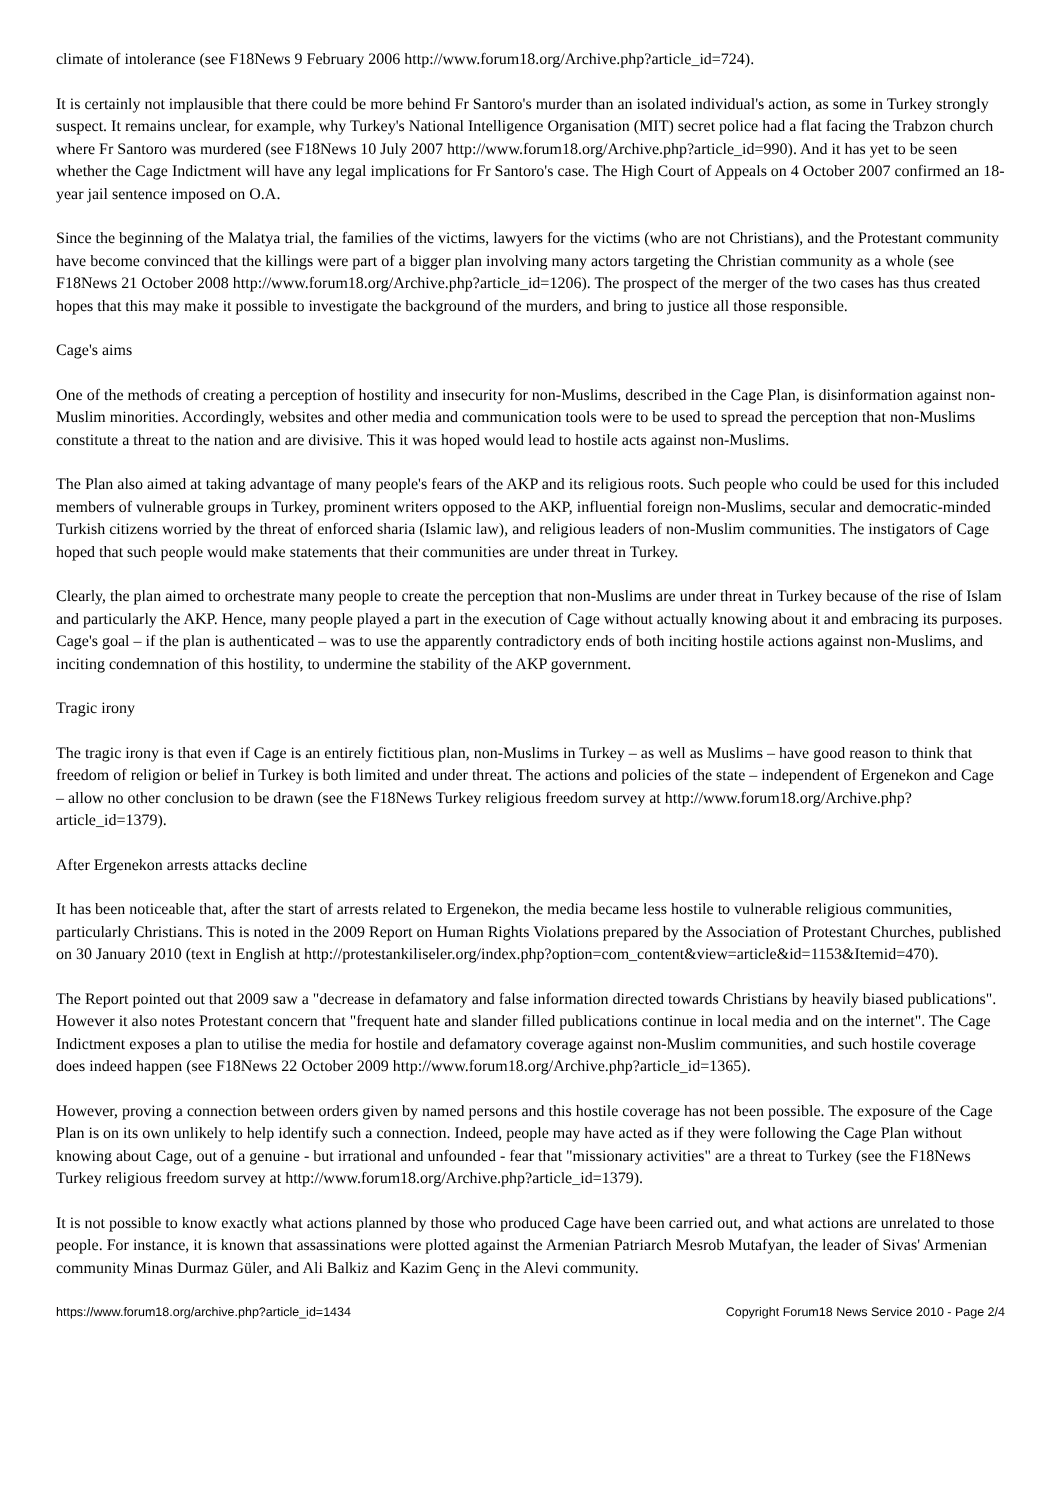climate of intolerance (see F18News 9 February 2006 http://www.forum18.org/Archive.php?article_id=724).
It is certainly not implausible that there could be more behind Fr Santoro's murder than an isolated individual's action, as some in Turkey strongly suspect. It remains unclear, for example, why Turkey's National Intelligence Organisation (MIT) secret police had a flat facing the Trabzon church where Fr Santoro was murdered (see F18News 10 July 2007 http://www.forum18.org/Archive.php?article_id=990). And it has yet to be seen whether the Cage Indictment will have any legal implications for Fr Santoro's case. The High Court of Appeals on 4 October 2007 confirmed an 18-year jail sentence imposed on O.A.
Since the beginning of the Malatya trial, the families of the victims, lawyers for the victims (who are not Christians), and the Protestant community have become convinced that the killings were part of a bigger plan involving many actors targeting the Christian community as a whole (see F18News 21 October 2008 http://www.forum18.org/Archive.php?article_id=1206). The prospect of the merger of the two cases has thus created hopes that this may make it possible to investigate the background of the murders, and bring to justice all those responsible.
Cage's aims
One of the methods of creating a perception of hostility and insecurity for non-Muslims, described in the Cage Plan, is disinformation against non-Muslim minorities. Accordingly, websites and other media and communication tools were to be used to spread the perception that non-Muslims constitute a threat to the nation and are divisive. This it was hoped would lead to hostile acts against non-Muslims.
The Plan also aimed at taking advantage of many people's fears of the AKP and its religious roots. Such people who could be used for this included members of vulnerable groups in Turkey, prominent writers opposed to the AKP, influential foreign non-Muslims, secular and democratic-minded Turkish citizens worried by the threat of enforced sharia (Islamic law), and religious leaders of non-Muslim communities. The instigators of Cage hoped that such people would make statements that their communities are under threat in Turkey.
Clearly, the plan aimed to orchestrate many people to create the perception that non-Muslims are under threat in Turkey because of the rise of Islam and particularly the AKP. Hence, many people played a part in the execution of Cage without actually knowing about it and embracing its purposes. Cage's goal – if the plan is authenticated – was to use the apparently contradictory ends of both inciting hostile actions against non-Muslims, and inciting condemnation of this hostility, to undermine the stability of the AKP government.
Tragic irony
The tragic irony is that even if Cage is an entirely fictitious plan, non-Muslims in Turkey – as well as Muslims – have good reason to think that freedom of religion or belief in Turkey is both limited and under threat. The actions and policies of the state – independent of Ergenekon and Cage – allow no other conclusion to be drawn (see the F18News Turkey religious freedom survey at http://www.forum18.org/Archive.php?article_id=1379).
After Ergenekon arrests attacks decline
It has been noticeable that, after the start of arrests related to Ergenekon, the media became less hostile to vulnerable religious communities, particularly Christians. This is noted in the 2009 Report on Human Rights Violations prepared by the Association of Protestant Churches, published on 30 January 2010 (text in English at http://protestankiliseler.org/index.php?option=com_content&view=article&id=1153&Itemid=470).
The Report pointed out that 2009 saw a "decrease in defamatory and false information directed towards Christians by heavily biased publications". However it also notes Protestant concern that "frequent hate and slander filled publications continue in local media and on the internet". The Cage Indictment exposes a plan to utilise the media for hostile and defamatory coverage against non-Muslim communities, and such hostile coverage does indeed happen (see F18News 22 October 2009 http://www.forum18.org/Archive.php?article_id=1365).
However, proving a connection between orders given by named persons and this hostile coverage has not been possible. The exposure of the Cage Plan is on its own unlikely to help identify such a connection. Indeed, people may have acted as if they were following the Cage Plan without knowing about Cage, out of a genuine - but irrational and unfounded - fear that "missionary activities" are a threat to Turkey (see the F18News Turkey religious freedom survey at http://www.forum18.org/Archive.php?article_id=1379).
It is not possible to know exactly what actions planned by those who produced Cage have been carried out, and what actions are unrelated to those people. For instance, it is known that assassinations were plotted against the Armenian Patriarch Mesrob Mutafyan, the leader of Sivas' Armenian community Minas Durmaz Güler, and Ali Balkiz and Kazim Genç in the Alevi community.
https://www.forum18.org/archive.php?article_id=1434 Copyright Forum18 News Service 2010 - Page 2/4